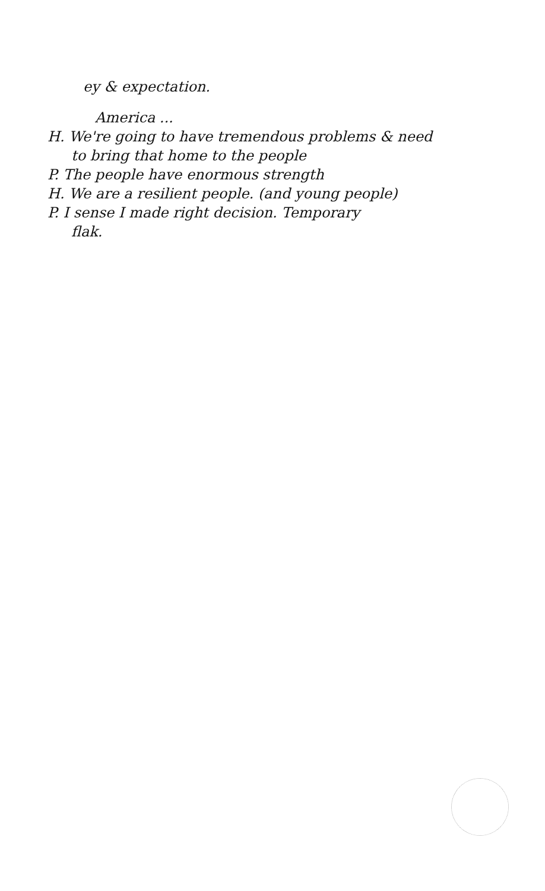ey & expectation.
America ...
H. We're going to have tremendous problems & need
to bring that home to the people
P. The people have enormous strength
H. We are a resilient people. (and young people)
P. I sense I made right decision. Temporary
flak.